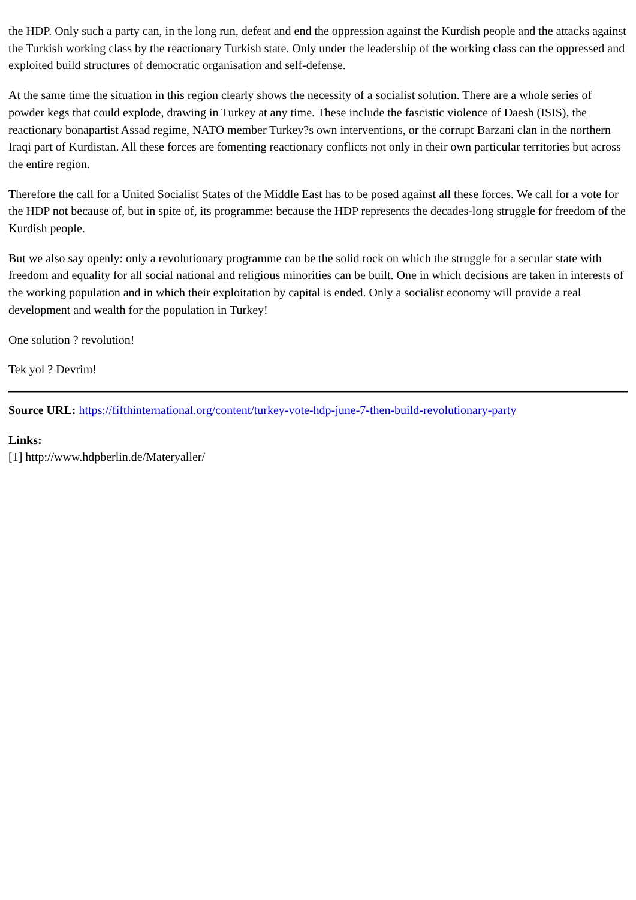the HDP. Only such a party can, in the long run, defeat and end the oppression against the Kurdish people and the attacks against the Turkish working class by the reactionary Turkish state. Only under the leadership of the working class can the oppressed and exploited build structures of democratic organisation and self-defense.
At the same time the situation in this region clearly shows the necessity of a socialist solution. There are a whole series of powder kegs that could explode, drawing in Turkey at any time. These include the fascistic violence of Daesh (ISIS), the reactionary bonapartist Assad regime, NATO member Turkey?s own interventions, or the corrupt Barzani clan in the northern Iraqi part of Kurdistan. All these forces are fomenting reactionary conflicts not only in their own particular territories but across the entire region.
Therefore the call for a United Socialist States of the Middle East has to be posed against all these forces. We call for a vote for the HDP not because of, but in spite of, its programme: because the HDP represents the decades-long struggle for freedom of the Kurdish people.
But we also say openly: only a revolutionary programme can be the solid rock on which the struggle for a secular state with freedom and equality for all social national and religious minorities can be built. One in which decisions are taken in interests of the working population and in which their exploitation by capital is ended. Only a socialist economy will provide a real development and wealth for the population in Turkey!
One solution ? revolution!
Tek yol ? Devrim!
Source URL: https://fifthinternational.org/content/turkey-vote-hdp-june-7-then-build-revolutionary-party
Links:
[1] http://www.hdpberlin.de/Materyaller/